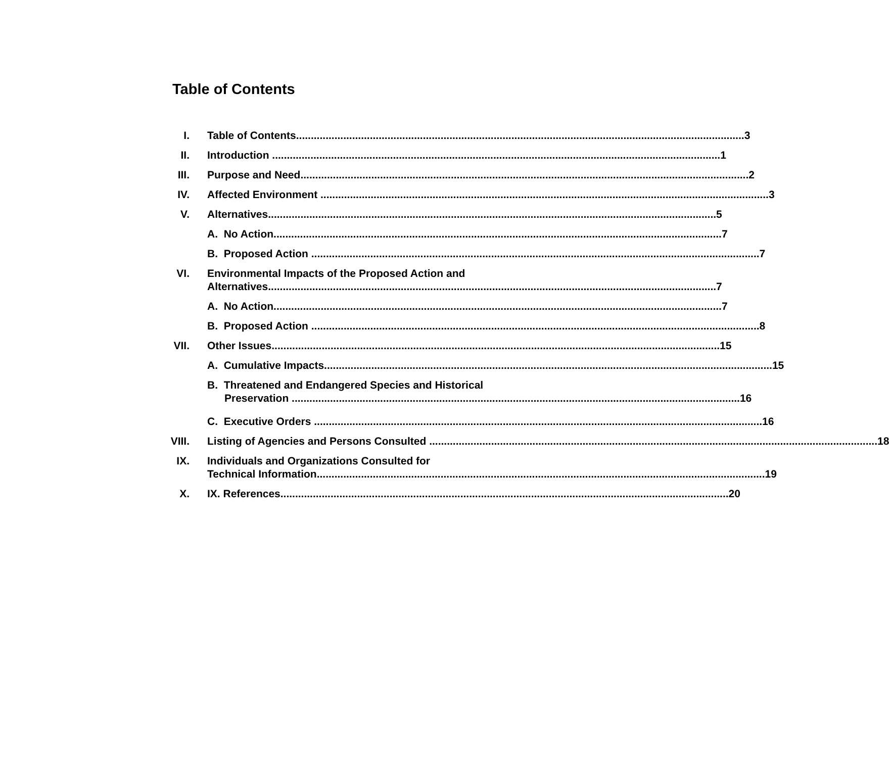Table of Contents
I.
Table of Contents 3
II.
Introduction 1
III.
Purpose and Need 2
IV.
Affected Environment 3
V.
Alternatives 5
A. No Action 7
B. Proposed Action 7
VI.
Environmental Impacts of the Proposed Action and
Alternatives 7
A. No Action 7
B. Proposed Action 8
VII.
Other Issues 15
A. Cumulative Impacts 15
B. Threatened and Endangered Species and Historical
Preservation 16
C. Executive Orders 16
VIII.
Listing of Agencies and Persons Consulted 18
IX.
Individuals and Organizations Consulted for
Technical Information 19
X.
IX. References 20